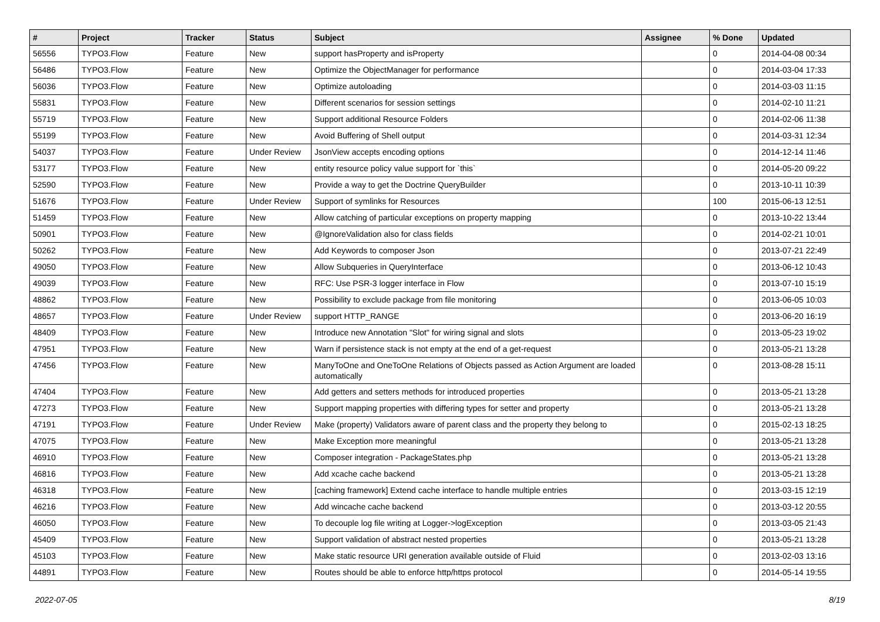| # | Project | Tracker | Status | Subject | Assignee | % Done | Updated |
| --- | --- | --- | --- | --- | --- | --- | --- |
| 56556 | TYPO3.Flow | Feature | New | support hasProperty and isProperty | | 0 | 2014-04-08 00:34 |
| 56486 | TYPO3.Flow | Feature | New | Optimize the ObjectManager for performance | | 0 | 2014-03-04 17:33 |
| 56036 | TYPO3.Flow | Feature | New | Optimize autoloading | | 0 | 2014-03-03 11:15 |
| 55831 | TYPO3.Flow | Feature | New | Different scenarios for session settings | | 0 | 2014-02-10 11:21 |
| 55719 | TYPO3.Flow | Feature | New | Support additional Resource Folders | | 0 | 2014-02-06 11:38 |
| 55199 | TYPO3.Flow | Feature | New | Avoid Buffering of Shell output | | 0 | 2014-03-31 12:34 |
| 54037 | TYPO3.Flow | Feature | Under Review | JsonView accepts encoding options | | 0 | 2014-12-14 11:46 |
| 53177 | TYPO3.Flow | Feature | New | entity resource policy value support for `this` | | 0 | 2014-05-20 09:22 |
| 52590 | TYPO3.Flow | Feature | New | Provide a way to get the Doctrine QueryBuilder | | 0 | 2013-10-11 10:39 |
| 51676 | TYPO3.Flow | Feature | Under Review | Support of symlinks for Resources | | 100 | 2015-06-13 12:51 |
| 51459 | TYPO3.Flow | Feature | New | Allow catching of particular exceptions on property mapping | | 0 | 2013-10-22 13:44 |
| 50901 | TYPO3.Flow | Feature | New | @IgnoreValidation also for class fields | | 0 | 2014-02-21 10:01 |
| 50262 | TYPO3.Flow | Feature | New | Add Keywords to composer Json | | 0 | 2013-07-21 22:49 |
| 49050 | TYPO3.Flow | Feature | New | Allow Subqueries in QueryInterface | | 0 | 2013-06-12 10:43 |
| 49039 | TYPO3.Flow | Feature | New | RFC: Use PSR-3 logger interface in Flow | | 0 | 2013-07-10 15:19 |
| 48862 | TYPO3.Flow | Feature | New | Possibility to exclude package from file monitoring | | 0 | 2013-06-05 10:03 |
| 48657 | TYPO3.Flow | Feature | Under Review | support HTTP_RANGE | | 0 | 2013-06-20 16:19 |
| 48409 | TYPO3.Flow | Feature | New | Introduce new Annotation "Slot" for wiring signal and slots | | 0 | 2013-05-23 19:02 |
| 47951 | TYPO3.Flow | Feature | New | Warn if persistence stack is not empty at the end of a get-request | | 0 | 2013-05-21 13:28 |
| 47456 | TYPO3.Flow | Feature | New | ManyToOne and OneToOne Relations of Objects passed as Action Argument are loaded automatically | | 0 | 2013-08-28 15:11 |
| 47404 | TYPO3.Flow | Feature | New | Add getters and setters methods for introduced properties | | 0 | 2013-05-21 13:28 |
| 47273 | TYPO3.Flow | Feature | New | Support mapping properties with differing types for setter and property | | 0 | 2013-05-21 13:28 |
| 47191 | TYPO3.Flow | Feature | Under Review | Make (property) Validators aware of parent class and the property they belong to | | 0 | 2015-02-13 18:25 |
| 47075 | TYPO3.Flow | Feature | New | Make Exception more meaningful | | 0 | 2013-05-21 13:28 |
| 46910 | TYPO3.Flow | Feature | New | Composer integration - PackageStates.php | | 0 | 2013-05-21 13:28 |
| 46816 | TYPO3.Flow | Feature | New | Add xcache cache backend | | 0 | 2013-05-21 13:28 |
| 46318 | TYPO3.Flow | Feature | New | [caching framework] Extend cache interface to handle multiple entries | | 0 | 2013-03-15 12:19 |
| 46216 | TYPO3.Flow | Feature | New | Add wincache cache backend | | 0 | 2013-03-12 20:55 |
| 46050 | TYPO3.Flow | Feature | New | To decouple log file writing at Logger->logException | | 0 | 2013-03-05 21:43 |
| 45409 | TYPO3.Flow | Feature | New | Support validation of abstract nested properties | | 0 | 2013-05-21 13:28 |
| 45103 | TYPO3.Flow | Feature | New | Make static resource URI generation available outside of Fluid | | 0 | 2013-02-03 13:16 |
| 44891 | TYPO3.Flow | Feature | New | Routes should be able to enforce http/https protocol | | 0 | 2014-05-14 19:55 |
2022-07-05 8/19